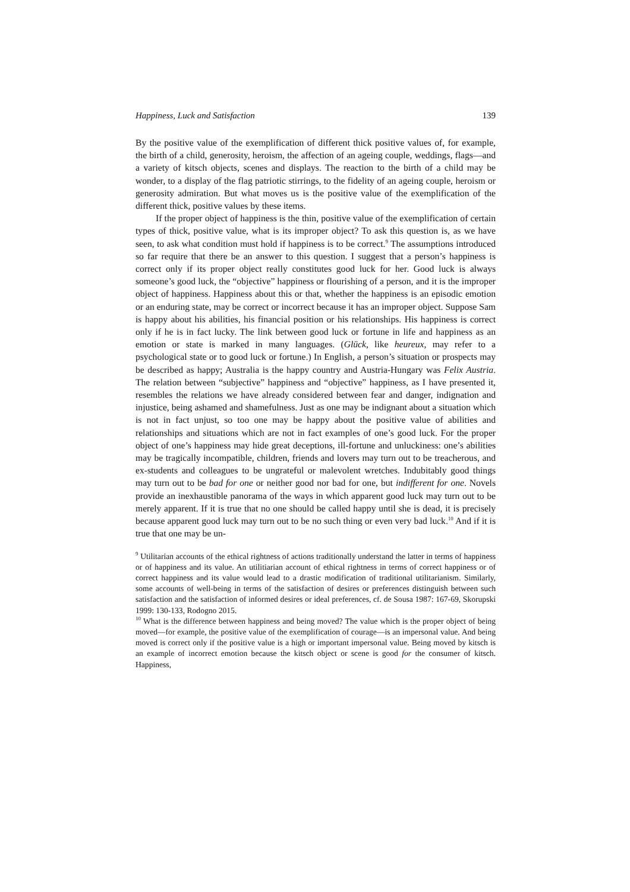Happiness, Luck and Satisfaction 139
By the positive value of the exemplification of different thick positive values of, for example, the birth of a child, generosity, heroism, the affection of an ageing couple, weddings, flags—and a variety of kitsch objects, scenes and displays. The reaction to the birth of a child may be wonder, to a display of the flag patriotic stirrings, to the fidelity of an ageing couple, heroism or generosity admiration. But what moves us is the positive value of the exemplification of the different thick, positive values by these items.
If the proper object of happiness is the thin, positive value of the exemplification of certain types of thick, positive value, what is its improper object? To ask this question is, as we have seen, to ask what condition must hold if happiness is to be correct.<sup>9</sup> The assumptions introduced so far require that there be an answer to this question. I suggest that a person’s happiness is correct only if its proper object really constitutes good luck for her. Good luck is always someone’s good luck, the “objective” happiness or flourishing of a person, and it is the improper object of happiness. Happiness about this or that, whether the happiness is an episodic emotion or an enduring state, may be correct or incorrect because it has an improper object. Suppose Sam is happy about his abilities, his financial position or his relationships. His happiness is correct only if he is in fact lucky. The link between good luck or fortune in life and happiness as an emotion or state is marked in many languages. (Glück, like heureux, may refer to a psychological state or to good luck or fortune.) In English, a person’s situation or prospects may be described as happy; Australia is the happy country and Austria-Hungary was Felix Austria. The relation between “subjective” happiness and “objective” happiness, as I have presented it, resembles the relations we have already considered between fear and danger, indignation and injustice, being ashamed and shamefulness. Just as one may be indignant about a situation which is not in fact unjust, so too one may be happy about the positive value of abilities and relationships and situations which are not in fact examples of one’s good luck. For the proper object of one’s happiness may hide great deceptions, ill-fortune and unluckiness: one’s abilities may be tragically incompatible, children, friends and lovers may turn out to be treacherous, and ex-students and colleagues to be ungrateful or malevolent wretches. Indubitably good things may turn out to be bad for one or neither good nor bad for one, but indifferent for one. Novels provide an inexhaustible panorama of the ways in which apparent good luck may turn out to be merely apparent. If it is true that no one should be called happy until she is dead, it is precisely because apparent good luck may turn out to be no such thing or even very bad luck.<sup>10</sup> And if it is true that one may be un-
<sup>9</sup> Utilitarian accounts of the ethical rightness of actions traditionally understand the latter in terms of happiness or of happiness and its value. An utilitiarian account of ethical rightness in terms of correct happiness or of correct happiness and its value would lead to a drastic modification of traditional utilitarianism. Similarly, some accounts of well-being in terms of the satisfaction of desires or preferences distinguish between such satisfaction and the satisfaction of informed desires or ideal preferences, cf. de Sousa 1987: 167-69, Skorupski 1999: 130-133, Rodogno 2015.
<sup>10</sup> What is the difference between happiness and being moved? The value which is the proper object of being moved—for example, the positive value of the exemplification of courage—is an impersonal value. And being moved is correct only if the positive value is a high or important impersonal value. Being moved by kitsch is an example of incorrect emotion because the kitsch object or scene is good for the consumer of kitsch. Happiness,